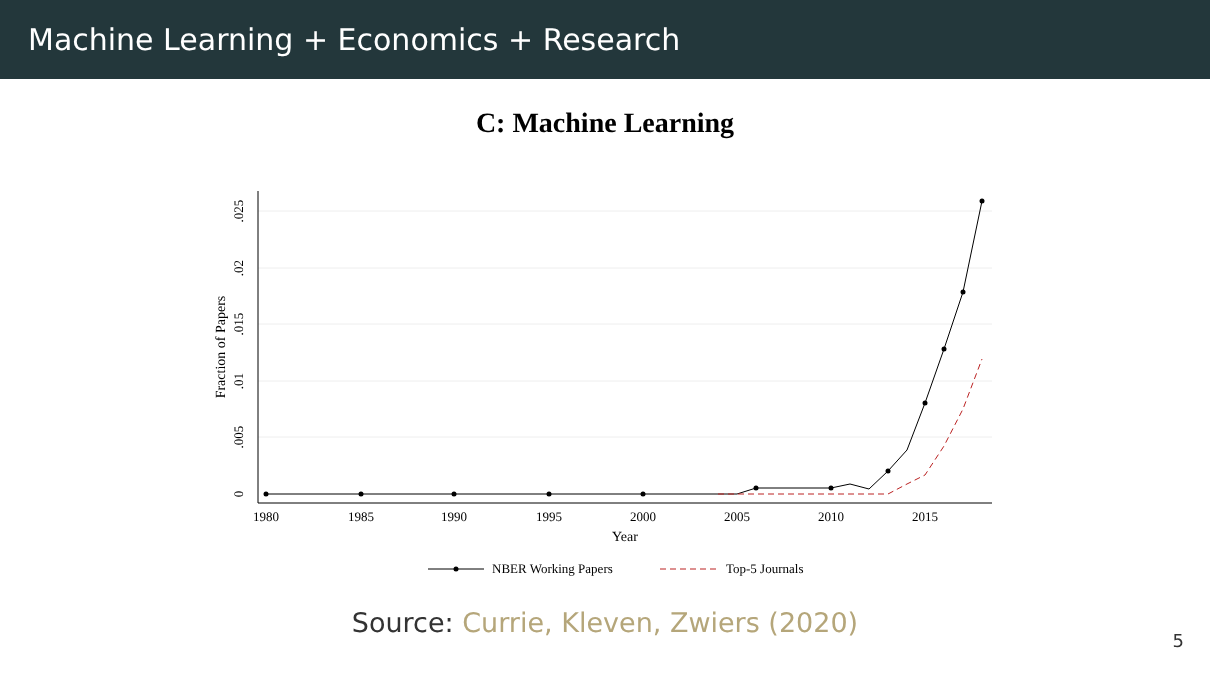Machine Learning + Economics + Research
C: Machine Learning
1980
1985
1990
1995
2000
2005
2010
2015
Year
0
.005
.01
.015
.02
.025
Fraction of Papers
NBER Working Papers
Top-5 Journals
Source: Currie, Kleven, Zwiers (2020)
5